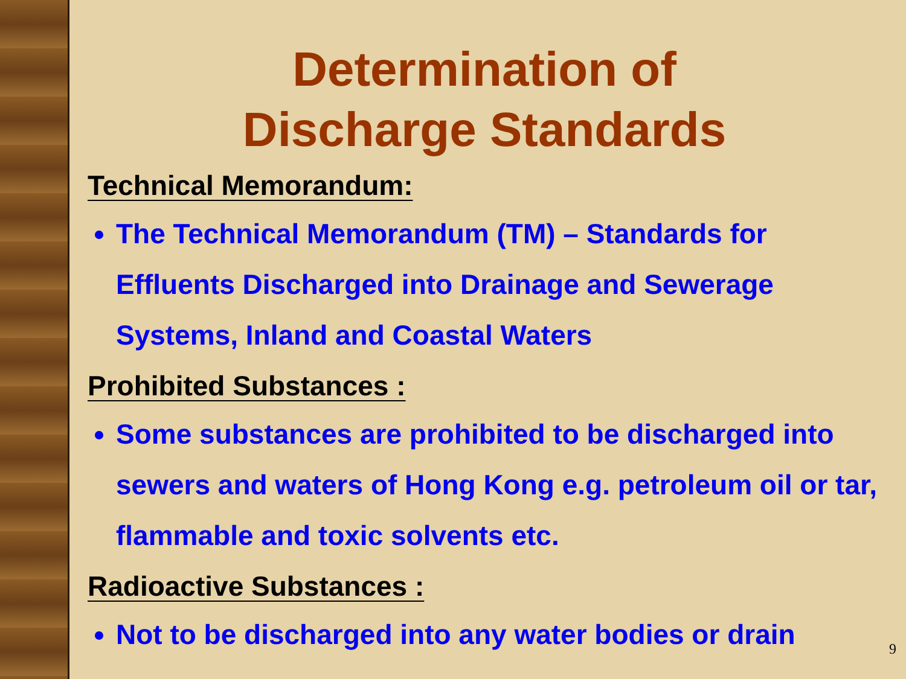Determination of
Discharge Standards
Technical Memorandum:
The Technical Memorandum (TM) – Standards for Effluents Discharged into Drainage and Sewerage Systems, Inland and Coastal Waters
Prohibited Substances :
Some substances are prohibited to be discharged into sewers and waters of Hong Kong e.g. petroleum oil or tar, flammable and toxic solvents etc.
Radioactive Substances :
Not to be discharged into any water bodies or drain
9